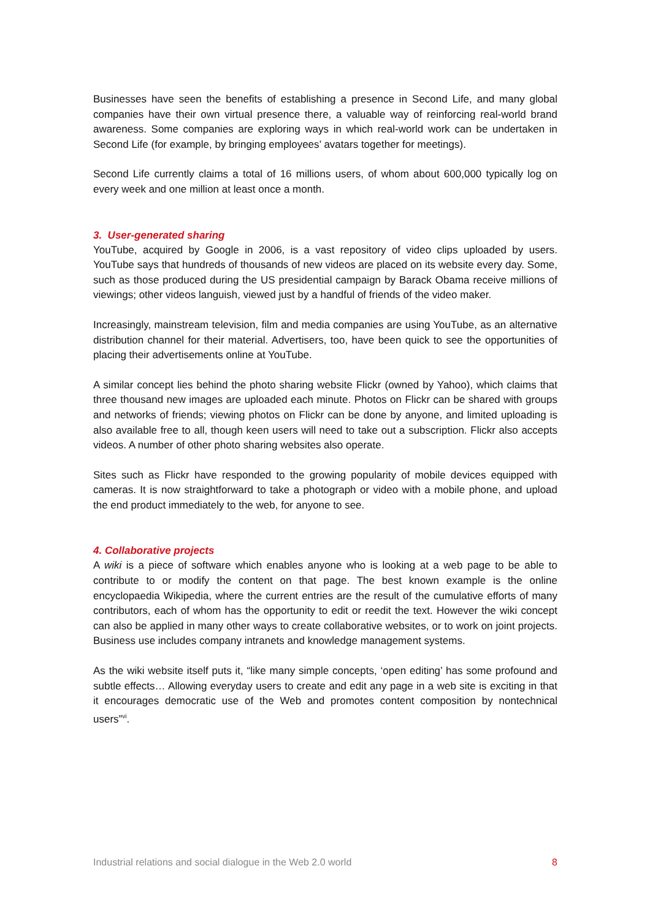Businesses have seen the benefits of establishing a presence in Second Life, and many global companies have their own virtual presence there, a valuable way of reinforcing real-world brand awareness. Some companies are exploring ways in which real-world work can be undertaken in Second Life (for example, by bringing employees’ avatars together for meetings).
Second Life currently claims a total of 16 millions users, of whom about 600,000 typically log on every week and one million at least once a month.
3. User-generated sharing
YouTube, acquired by Google in 2006, is a vast repository of video clips uploaded by users. YouTube says that hundreds of thousands of new videos are placed on its website every day. Some, such as those produced during the US presidential campaign by Barack Obama receive millions of viewings; other videos languish, viewed just by a handful of friends of the video maker.
Increasingly, mainstream television, film and media companies are using YouTube, as an alternative distribution channel for their material. Advertisers, too, have been quick to see the opportunities of placing their advertisements online at YouTube.
A similar concept lies behind the photo sharing website Flickr (owned by Yahoo), which claims that three thousand new images are uploaded each minute. Photos on Flickr can be shared with groups and networks of friends; viewing photos on Flickr can be done by anyone, and limited uploading is also available free to all, though keen users will need to take out a subscription. Flickr also accepts videos. A number of other photo sharing websites also operate.
Sites such as Flickr have responded to the growing popularity of mobile devices equipped with cameras. It is now straightforward to take a photograph or video with a mobile phone, and upload the end product immediately to the web, for anyone to see.
4. Collaborative projects
A wiki is a piece of software which enables anyone who is looking at a web page to be able to contribute to or modify the content on that page. The best known example is the online encyclopaedia Wikipedia, where the current entries are the result of the cumulative efforts of many contributors, each of whom has the opportunity to edit or reedit the text. However the wiki concept can also be applied in many other ways to create collaborative websites, or to work on joint projects. Business use includes company intranets and knowledge management systems.
As the wiki website itself puts it, “like many simple concepts, ‘open editing’ has some profound and subtle effects… Allowing everyday users to create and edit any page in a web site is exciting in that it encourages democratic use of the Web and promotes content composition by nontechnical users”<sup>vi</sup>.
Industrial relations and social dialogue in the Web 2.0 world 8